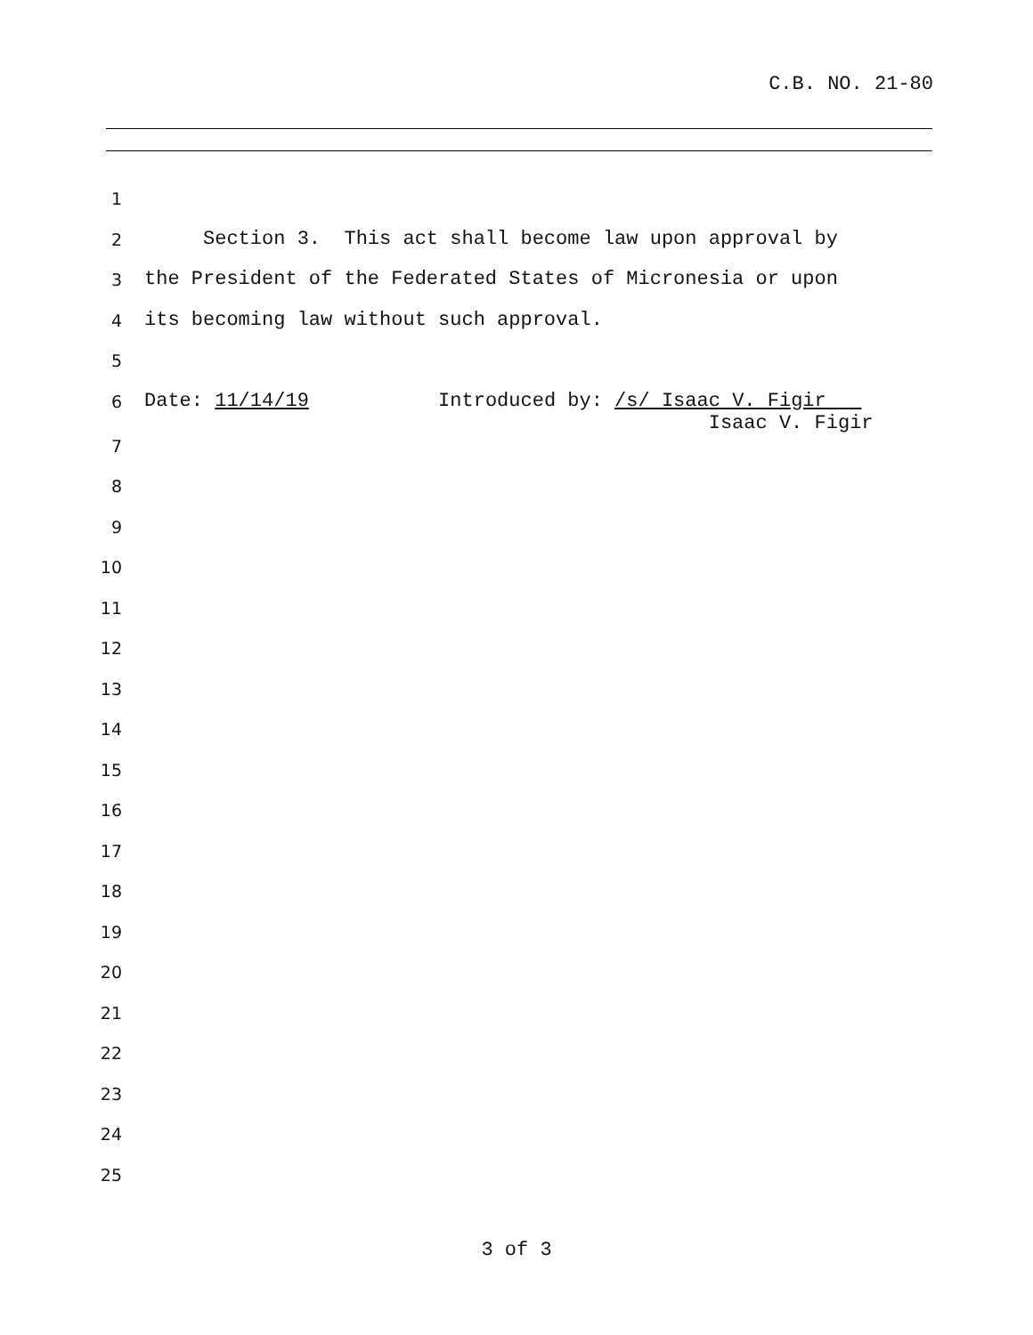C.B. NO. 21-80
1
2
Section 3. This act shall become law upon approval by
3
the President of the Federated States of Micronesia or upon
4
its becoming law without such approval.
5
6
Date: 11/14/19 Introduced by: /s/ Isaac V. Figir Isaac V. Figir
7
8
9
10
11
12
13
14
15
16
17
18
19
20
21
22
23
24
25
3 of 3